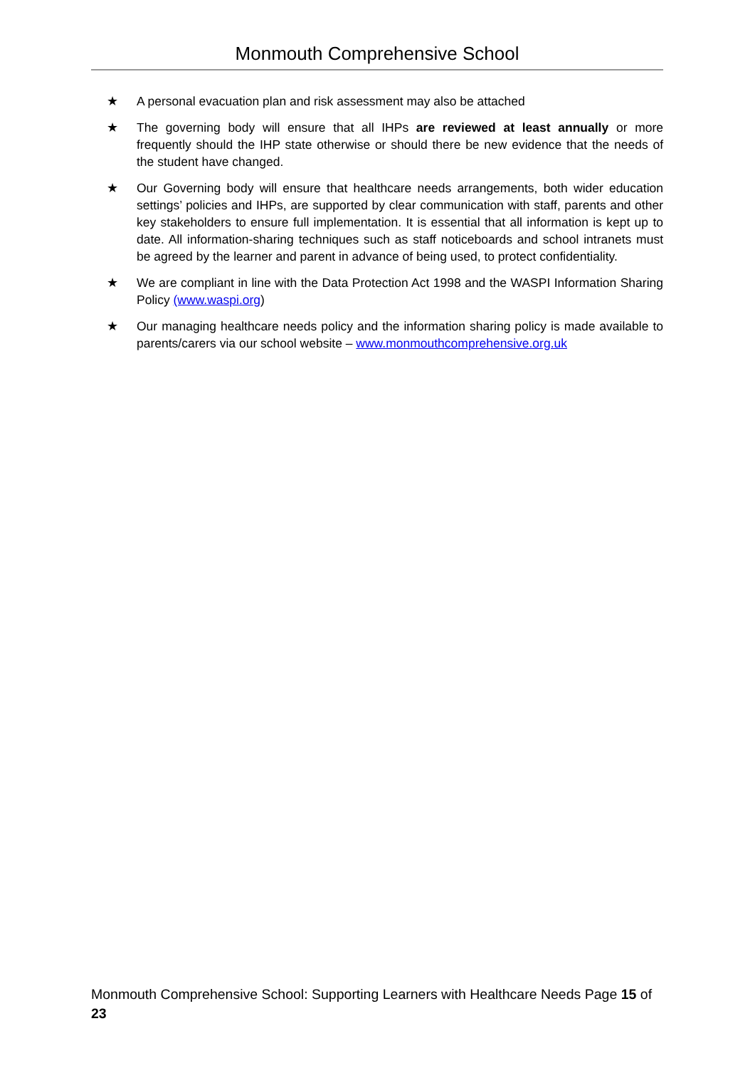Monmouth Comprehensive School
★ A personal evacuation plan and risk assessment may also be attached
★ The governing body will ensure that all IHPs are reviewed at least annually or more frequently should the IHP state otherwise or should there be new evidence that the needs of the student have changed.
★ Our Governing body will ensure that healthcare needs arrangements, both wider education settings’ policies and IHPs, are supported by clear communication with staff, parents and other key stakeholders to ensure full implementation. It is essential that all information is kept up to date. All information-sharing techniques such as staff noticeboards and school intranets must be agreed by the learner and parent in advance of being used, to protect confidentiality.
★ We are compliant in line with the Data Protection Act 1998 and the WASPI Information Sharing Policy (www.waspi.org)
★ Our managing healthcare needs policy and the information sharing policy is made available to parents/carers via our school website – www.monmouthcomprehensive.org.uk
Monmouth Comprehensive School: Supporting Learners with Healthcare Needs Page 15 of 23